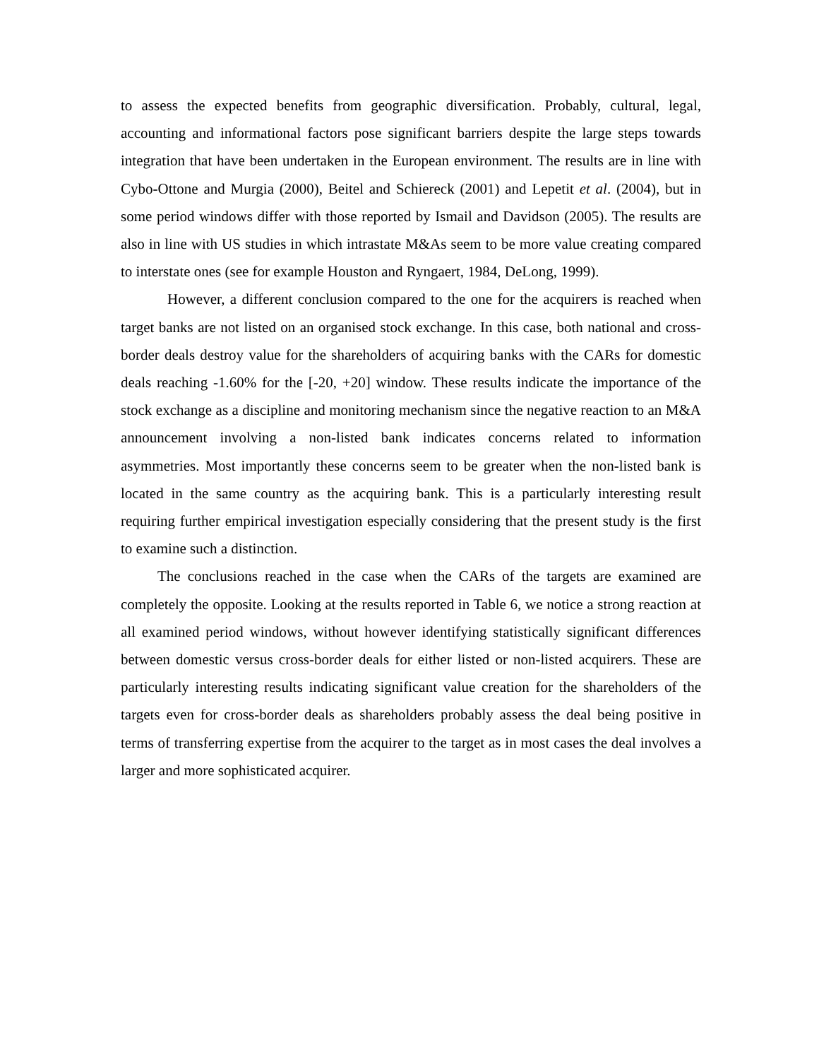to assess the expected benefits from geographic diversification. Probably, cultural, legal, accounting and informational factors pose significant barriers despite the large steps towards integration that have been undertaken in the European environment. The results are in line with Cybo-Ottone and Murgia (2000), Beitel and Schiereck (2001) and Lepetit et al. (2004), but in some period windows differ with those reported by Ismail and Davidson (2005). The results are also in line with US studies in which intrastate M&As seem to be more value creating compared to interstate ones (see for example Houston and Ryngaert, 1984, DeLong, 1999).
However, a different conclusion compared to the one for the acquirers is reached when target banks are not listed on an organised stock exchange. In this case, both national and cross-border deals destroy value for the shareholders of acquiring banks with the CARs for domestic deals reaching -1.60% for the [-20, +20] window. These results indicate the importance of the stock exchange as a discipline and monitoring mechanism since the negative reaction to an M&A announcement involving a non-listed bank indicates concerns related to information asymmetries. Most importantly these concerns seem to be greater when the non-listed bank is located in the same country as the acquiring bank. This is a particularly interesting result requiring further empirical investigation especially considering that the present study is the first to examine such a distinction.
The conclusions reached in the case when the CARs of the targets are examined are completely the opposite. Looking at the results reported in Table 6, we notice a strong reaction at all examined period windows, without however identifying statistically significant differences between domestic versus cross-border deals for either listed or non-listed acquirers. These are particularly interesting results indicating significant value creation for the shareholders of the targets even for cross-border deals as shareholders probably assess the deal being positive in terms of transferring expertise from the acquirer to the target as in most cases the deal involves a larger and more sophisticated acquirer.